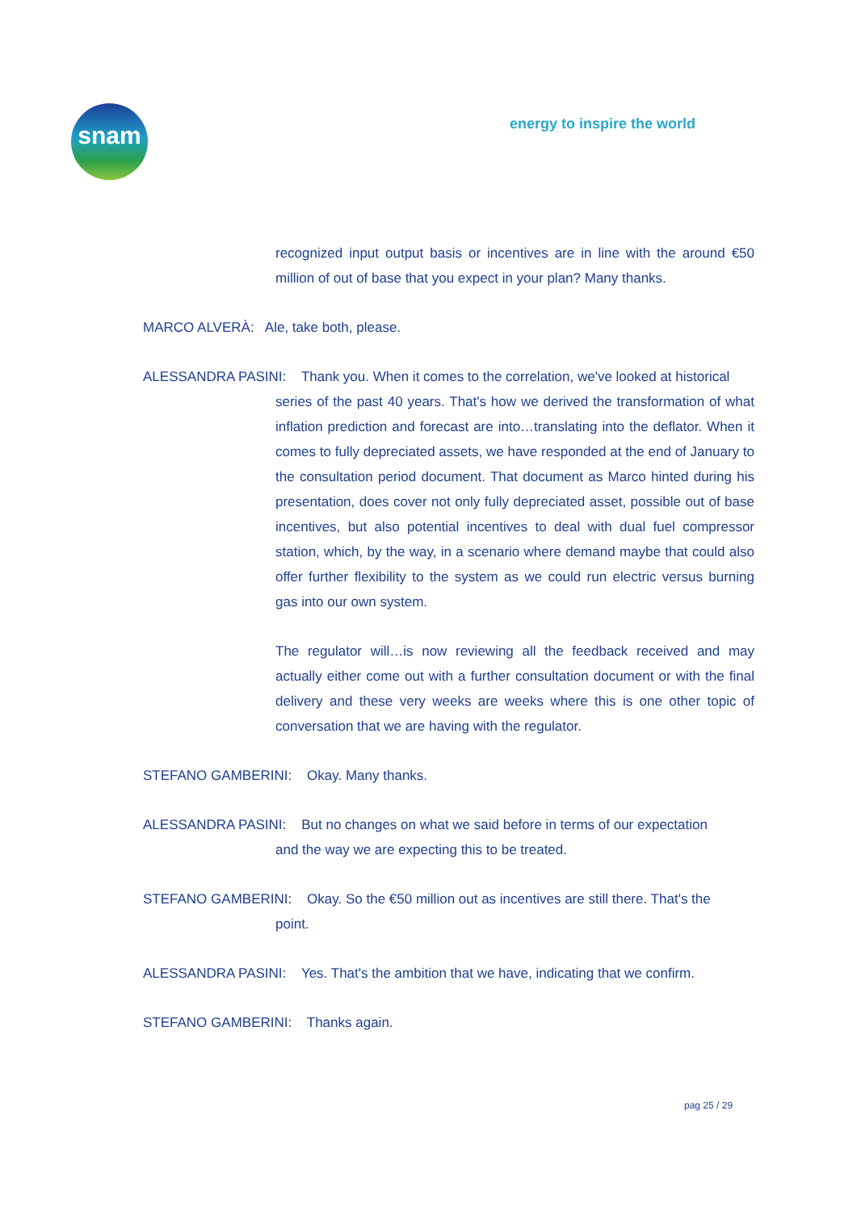snam energy to inspire the world
recognized input output basis or incentives are in line with the around €50 million of out of base that you expect in your plan? Many thanks.
MARCO ALVERÀ: Ale, take both, please.
ALESSANDRA PASINI: Thank you. When it comes to the correlation, we've looked at historical
series of the past 40 years. That's how we derived the transformation of what inflation prediction and forecast are into…translating into the deflator. When it comes to fully depreciated assets, we have responded at the end of January to the consultation period document. That document as Marco hinted during his presentation, does cover not only fully depreciated asset, possible out of base incentives, but also potential incentives to deal with dual fuel compressor station, which, by the way, in a scenario where demand maybe that could also offer further flexibility to the system as we could run electric versus burning gas into our own system.
The regulator will…is now reviewing all the feedback received and may actually either come out with a further consultation document or with the final delivery and these very weeks are weeks where this is one other topic of conversation that we are having with the regulator.
STEFANO GAMBERINI: Okay. Many thanks.
ALESSANDRA PASINI: But no changes on what we said before in terms of our expectation
and the way we are expecting this to be treated.
STEFANO GAMBERINI: Okay. So the €50 million out as incentives are still there. That's the
point.
ALESSANDRA PASINI: Yes. That's the ambition that we have, indicating that we confirm.
STEFANO GAMBERINI: Thanks again.
pag 25 / 29